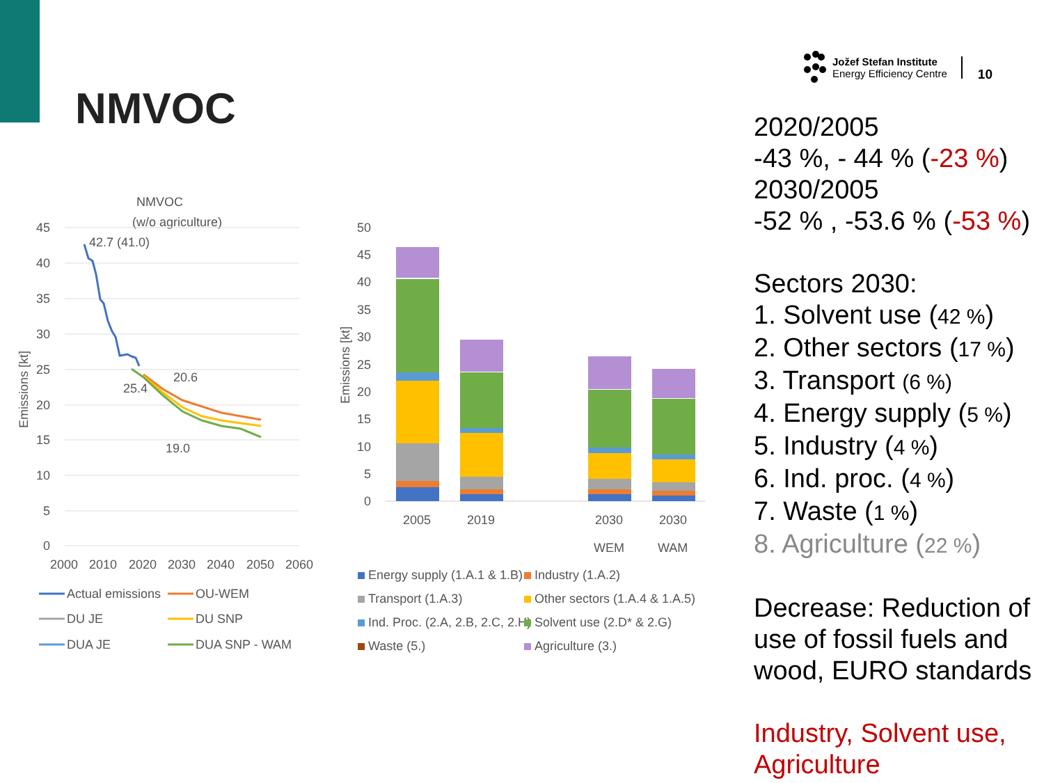NMVOC
Jožef Stefan Institute
Energy Efficiency Centre
10
2020/2005
-43 %, - 44 % (-23 %)
2030/2005
-52 % , -53.6 % (-53 %)
Sectors 2030:
1. Solvent use (42 %)
2. Other sectors (17 %)
3. Transport (6 %)
4. Energy supply (5 %)
5. Industry (4 %)
6. Ind. proc. (4 %)
7. Waste (1 %)
8. Agriculture (22 %)
Decrease: Reduction of use of fossil fuels and wood, EURO standards
Industry, Solvent use, Agriculture
NMVOC
(w/o agriculture)
45
40
35
30
25
20
15
10
5
0
Emissions [kt]
2000
2010
2020
2030
2040
2050
2060
42.7 (41.0)
20.6
25.4
19.0
Actual emissions
OU-WEM
DU JE
DU SNP
DUA JE
DUA SNP - WAM
50
45
40
35
30
25
20
15
10
5
0
Emissions [kt]
2005
2019
2030
2030
WEM
WAM
Energy supply (1.A.1 & 1.B)
Industry (1.A.2)
Transport (1.A.3)
Other sectors (1.A.4 & 1.A.5)
Ind. Proc. (2.A, 2.B, 2.C, 2.H)
Solvent use (2.D* & 2.G)
Waste (5.)
Agriculture (3.)